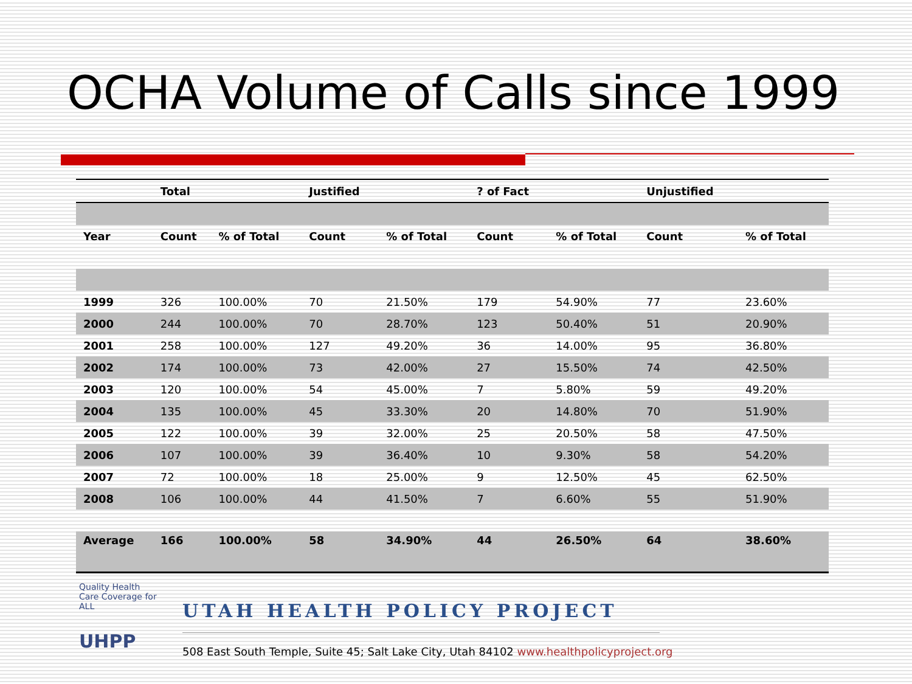OCHA Volume of Calls since 1999
| | Total | | Justified | | ? of Fact | | Unjustified | |
| --- | --- | --- | --- | --- | --- | --- | --- | --- |
| Year | Count | % of Total | Count | % of Total | Count | % of Total | Count | % of Total |
| 1999 | 326 | 100.00% | 70 | 21.50% | 179 | 54.90% | 77 | 23.60% |
| 2000 | 244 | 100.00% | 70 | 28.70% | 123 | 50.40% | 51 | 20.90% |
| 2001 | 258 | 100.00% | 127 | 49.20% | 36 | 14.00% | 95 | 36.80% |
| 2002 | 174 | 100.00% | 73 | 42.00% | 27 | 15.50% | 74 | 42.50% |
| 2003 | 120 | 100.00% | 54 | 45.00% | 7 | 5.80% | 59 | 49.20% |
| 2004 | 135 | 100.00% | 45 | 33.30% | 20 | 14.80% | 70 | 51.90% |
| 2005 | 122 | 100.00% | 39 | 32.00% | 25 | 20.50% | 58 | 47.50% |
| 2006 | 107 | 100.00% | 39 | 36.40% | 10 | 9.30% | 58 | 54.20% |
| 2007 | 72 | 100.00% | 18 | 25.00% | 9 | 12.50% | 45 | 62.50% |
| 2008 | 106 | 100.00% | 44 | 41.50% | 7 | 6.60% | 55 | 51.90% |
| Average | 166 | 100.00% | 58 | 34.90% | 44 | 26.50% | 64 | 38.60% |
Quality Health Care Coverage for ALL
UHPP
UTAH HEALTH POLICY PROJECT
508 East South Temple, Suite 45; Salt Lake City, Utah 84102 www.healthpolicyproject.org